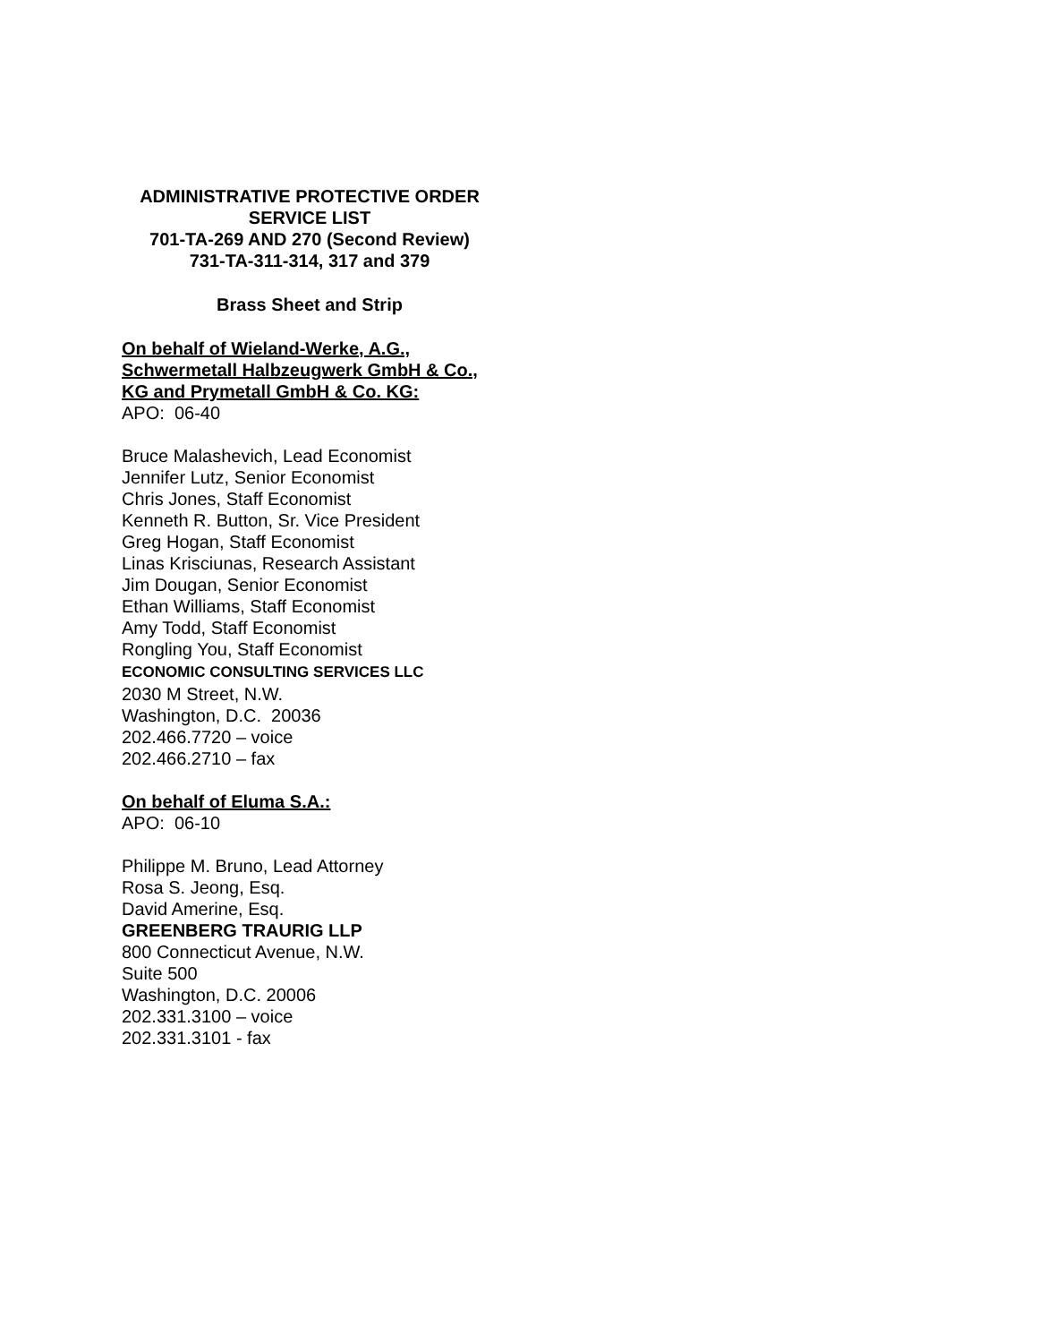ADMINISTRATIVE PROTECTIVE ORDER
SERVICE LIST
701-TA-269 AND 270 (Second Review)
731-TA-311-314, 317 and 379
Brass Sheet and Strip
On behalf of Wieland-Werke, A.G.,
Schwermetall Halbzeugwerk GmbH & Co.,
KG and Prymetall GmbH & Co. KG:
APO: 06-40
Bruce Malashevich, Lead Economist
Jennifer Lutz, Senior Economist
Chris Jones, Staff Economist
Kenneth R. Button, Sr. Vice President
Greg Hogan, Staff Economist
Linas Krisciunas, Research Assistant
Jim Dougan, Senior Economist
Ethan Williams, Staff Economist
Amy Todd, Staff Economist
Rongling You, Staff Economist
ECONOMIC CONSULTING SERVICES LLC
2030 M Street, N.W.
Washington, D.C. 20036
202.466.7720 – voice
202.466.2710 – fax
On behalf of Eluma S.A.:
APO: 06-10
Philippe M. Bruno, Lead Attorney
Rosa S. Jeong, Esq.
David Amerine, Esq.
GREENBERG TRAURIG LLP
800 Connecticut Avenue, N.W.
Suite 500
Washington, D.C. 20006
202.331.3100 – voice
202.331.3101 - fax